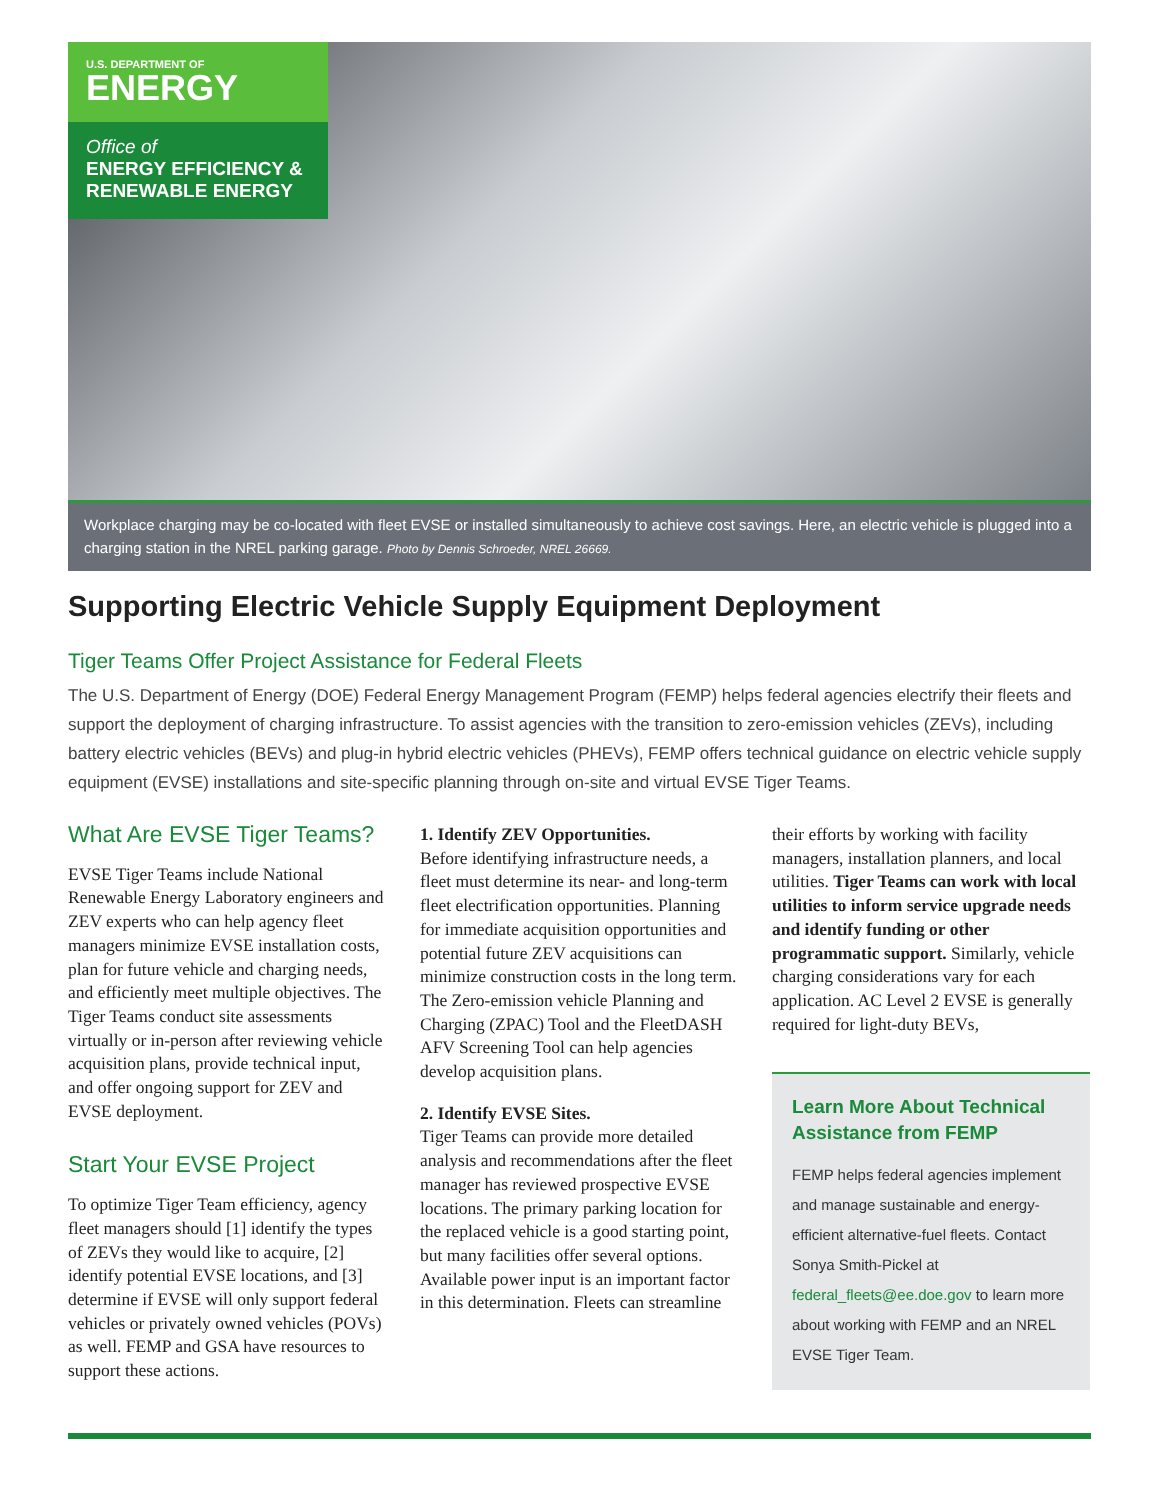U.S. DEPARTMENT OF
ENERGY
Office of
ENERGY EFFICIENCY &
RENEWABLE ENERGY
Workplace charging may be co-located with fleet EVSE or installed simultaneously to achieve cost savings. Here, an electric vehicle is plugged into a charging station in the NREL parking garage. Photo by Dennis Schroeder, NREL 26669.
Supporting Electric Vehicle Supply Equipment Deployment
Tiger Teams Offer Project Assistance for Federal Fleets
The U.S. Department of Energy (DOE) Federal Energy Management Program (FEMP) helps federal agencies electrify their fleets and support the deployment of charging infrastructure. To assist agencies with the transition to zero-emission vehicles (ZEVs), including battery electric vehicles (BEVs) and plug-in hybrid electric vehicles (PHEVs), FEMP offers technical guidance on electric vehicle supply equipment (EVSE) installations and site-specific planning through on-site and virtual EVSE Tiger Teams.
What Are EVSE Tiger Teams?
EVSE Tiger Teams include National Renewable Energy Laboratory engineers and ZEV experts who can help agency fleet managers minimize EVSE installation costs, plan for future vehicle and charging needs, and efficiently meet multiple objectives. The Tiger Teams conduct site assessments virtually or in-person after reviewing vehicle acquisition plans, provide technical input, and offer ongoing support for ZEV and EVSE deployment.
Start Your EVSE Project
To optimize Tiger Team efficiency, agency fleet managers should [1] identify the types of ZEVs they would like to acquire, [2] identify potential EVSE locations, and [3] determine if EVSE will only support federal vehicles or privately owned vehicles (POVs) as well. FEMP and GSA have resources to support these actions.
1. Identify ZEV Opportunities.
Before identifying infrastructure needs, a fleet must determine its near- and long-term fleet electrification opportunities. Planning for immediate acquisition opportunities and potential future ZEV acquisitions can minimize construction costs in the long term. The Zero-emission vehicle Planning and Charging (ZPAC) Tool and the FleetDASH AFV Screening Tool can help agencies develop acquisition plans.
2. Identify EVSE Sites.
Tiger Teams can provide more detailed analysis and recommendations after the fleet manager has reviewed prospective EVSE locations. The primary parking location for the replaced vehicle is a good starting point, but many facilities offer several options. Available power input is an important factor in this determination. Fleets can streamline
their efforts by working with facility managers, installation planners, and local utilities. Tiger Teams can work with local utilities to inform service upgrade needs and identify funding or other programmatic support. Similarly, vehicle charging considerations vary for each application. AC Level 2 EVSE is generally required for light-duty BEVs,
Learn More About Technical Assistance from FEMP
FEMP helps federal agencies implement and manage sustainable and energy-efficient alternative-fuel fleets. Contact Sonya Smith-Pickel at federal_fleets@ee.doe.gov to learn more about working with FEMP and an NREL EVSE Tiger Team.